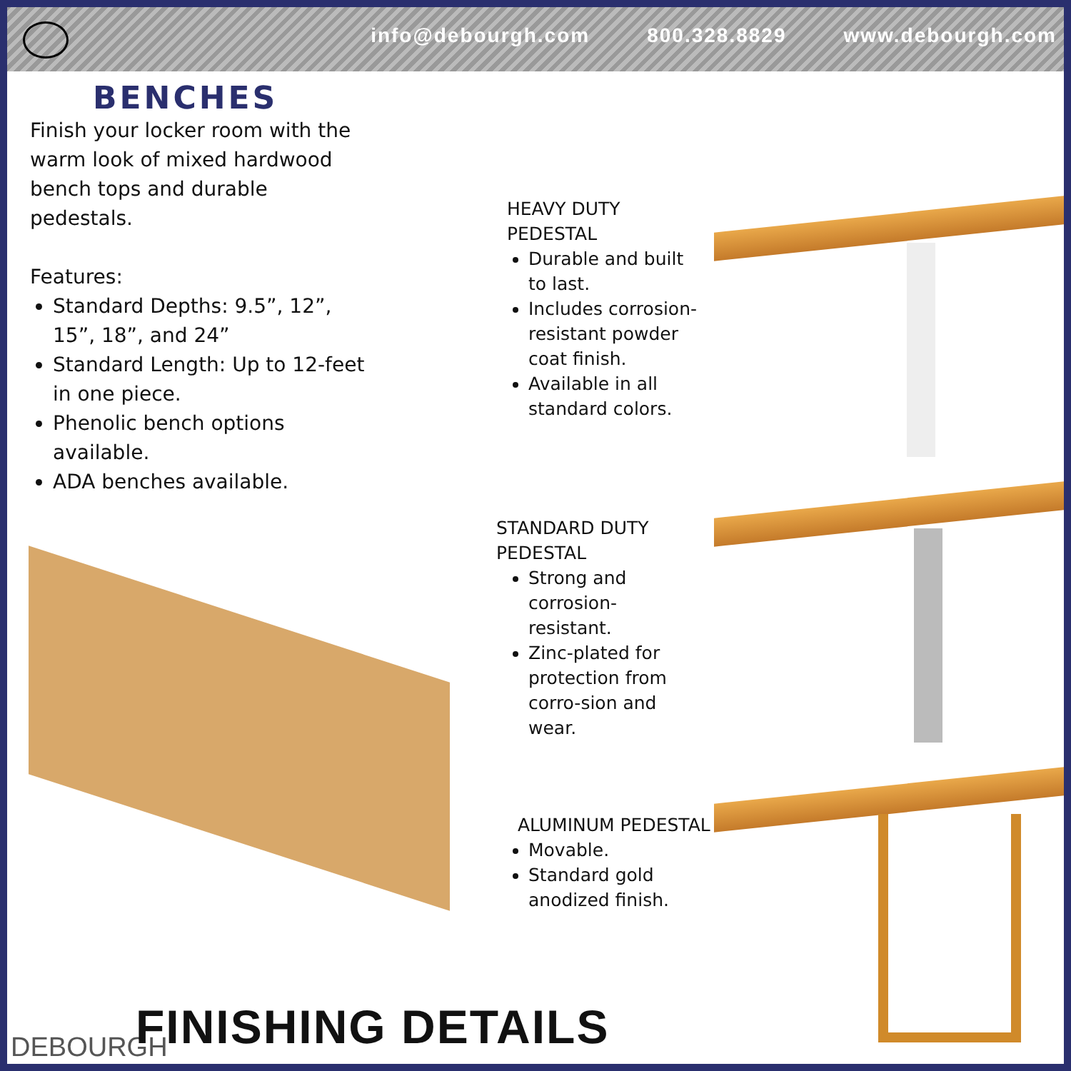info@debourgh.com 800.328.8829 www.debourgh.com
BENCHES
Finish your locker room with the warm look of mixed hardwood bench tops and durable pedestals.
Features:
Standard Depths: 9.5”, 12”, 15”, 18”, and 24”
Standard Length: Up to 12-feet in one piece.
Phenolic bench options available.
ADA benches available.
HEAVY DUTY PEDESTAL
Durable and built to last.
Includes corrosion-resistant powder coat finish.
Available in all standard colors.
STANDARD DUTY PEDESTAL
Strong and corrosion-resistant.
Zinc-plated for protection from corro-sion and wear.
ALUMINUM PEDESTAL
Movable.
Standard gold anodized finish.
DEBOURGH FINISHING DETAILS